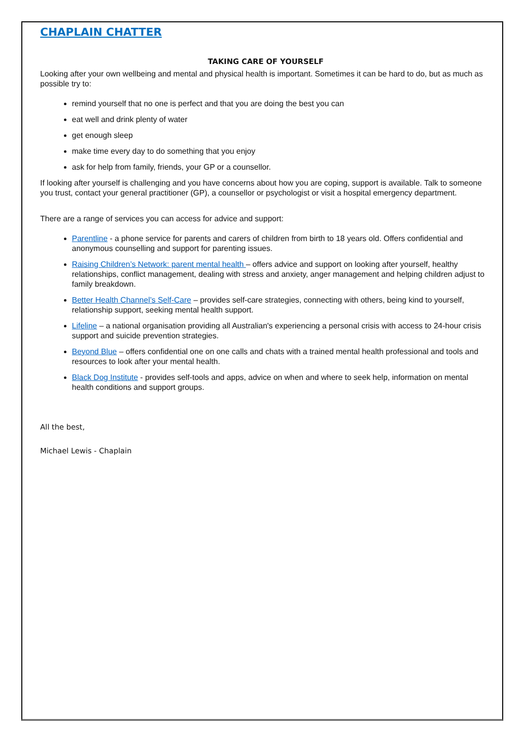CHAPLAIN CHATTER
TAKING CARE OF YOURSELF
Looking after your own wellbeing and mental and physical health is important. Sometimes it can be hard to do, but as much as possible try to:
remind yourself that no one is perfect and that you are doing the best you can
eat well and drink plenty of water
get enough sleep
make time every day to do something that you enjoy
ask for help from family, friends, your GP or a counsellor.
If looking after yourself is challenging and you have concerns about how you are coping, support is available. Talk to someone you trust, contact your general practitioner (GP), a counsellor or psychologist or visit a hospital emergency department.
There are a range of services you can access for advice and support:
Parentline - a phone service for parents and carers of children from birth to 18 years old. Offers confidential and anonymous counselling and support for parenting issues.
Raising Children’s Network: parent mental health – offers advice and support on looking after yourself, healthy relationships, conflict management, dealing with stress and anxiety, anger management and helping children adjust to family breakdown.
Better Health Channel’s Self-Care – provides self-care strategies, connecting with others, being kind to yourself, relationship support, seeking mental health support.
Lifeline – a national organisation providing all Australian's experiencing a personal crisis with access to 24-hour crisis support and suicide prevention strategies.
Beyond Blue – offers confidential one on one calls and chats with a trained mental health professional and tools and resources to look after your mental health.
Black Dog Institute - provides self-tools and apps, advice on when and where to seek help, information on mental health conditions and support groups.
All the best,
Michael Lewis - Chaplain